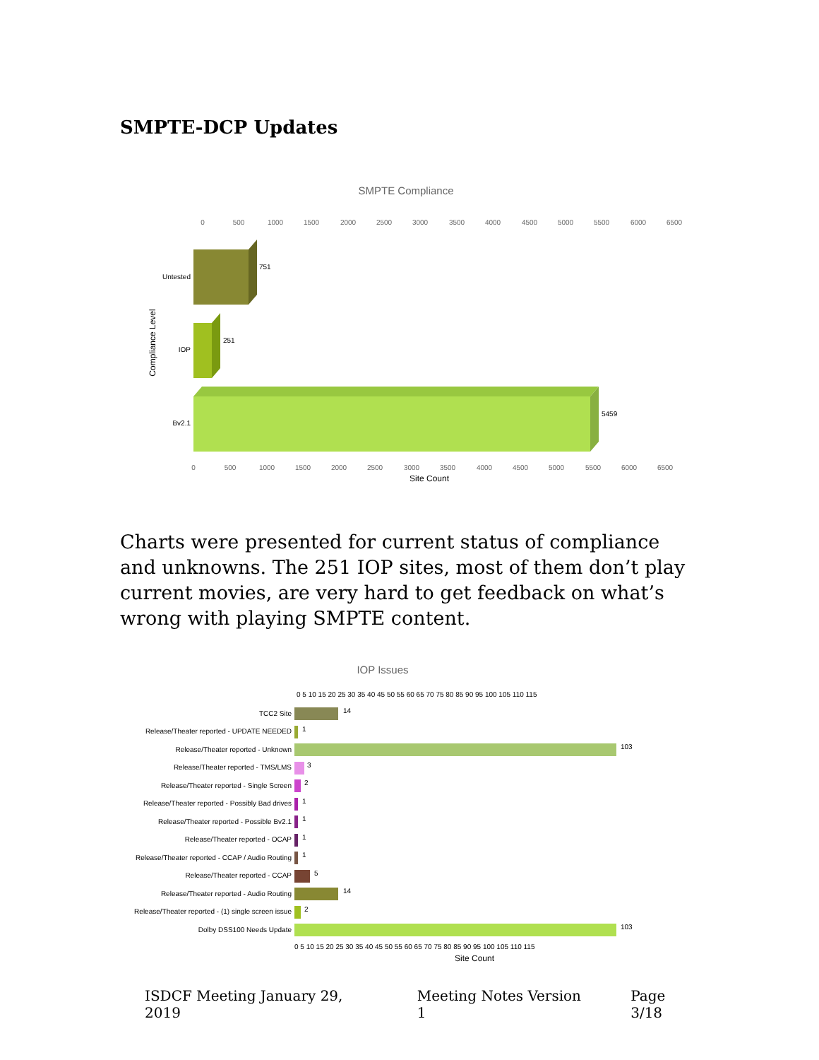SMPTE-DCP Updates
SMPTE Compliance
0
500
1000
1500
2000
2500
3000
3500
4000
4500
5000
5500
6000
6500
0
500
1000
1500
2000
2500
3000
3500
4000
4500
5000
5500
6000
6500
Site Count
Compliance Level
Untested
IOP
Bv2.1
751
251
5459
Charts were presented for current status of compliance and unknowns. The 251 IOP sites, most of them don’t play current movies, are very hard to get feedback on what’s wrong with playing SMPTE content.
IOP Issues
0 5 10 15 20 25 30 35 40 45 50 55 60 65 70 75 80 85 90 95 100 105 110 115
TCC2 Site
Release/Theater reported - UPDATE NEEDED
Release/Theater reported - Unknown
Release/Theater reported - TMS/LMS
Release/Theater reported - Single Screen
Release/Theater reported - Possibly Bad drives
Release/Theater reported - Possible Bv2.1
Release/Theater reported - OCAP
Release/Theater reported - CCAP / Audio Routing
Release/Theater reported - CCAP
Release/Theater reported - Audio Routing
Release/Theater reported - (1) single screen issue
Dolby DSS100 Needs Update
14
1
103
3
2
1
1
1
1
5
14
2
103
0 5 10 15 20 25 30 35 40 45 50 55 60 65 70 75 80 85 90 95 100 105 110 115
Site Count
ISDCF Meeting January 29, 2019 Meeting Notes Version 1 Page 3/18